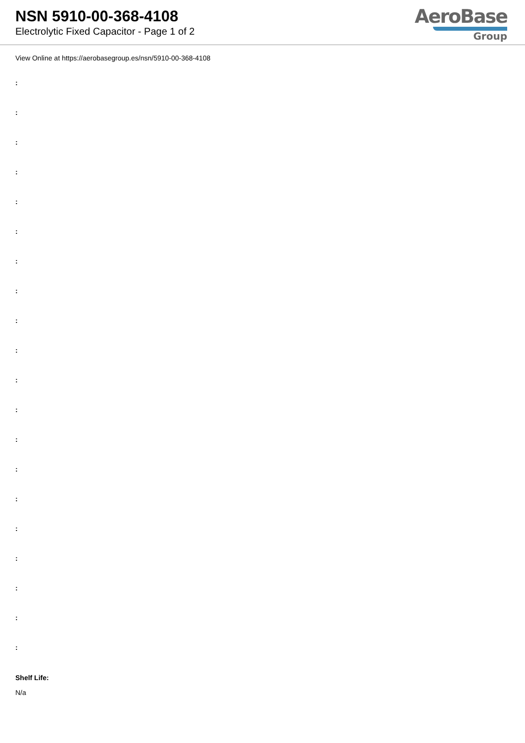NSN 5910-00-368-4108
Electrolytic Fixed Capacitor - Page 1 of 2
AeroBase
Group
View Online at https://aerobasegroup.es/nsn/5910-00-368-4108
:
:
:
:
:
:
:
:
:
:
:
:
:
:
:
:
:
:
:
:
Shelf Life:
N/a